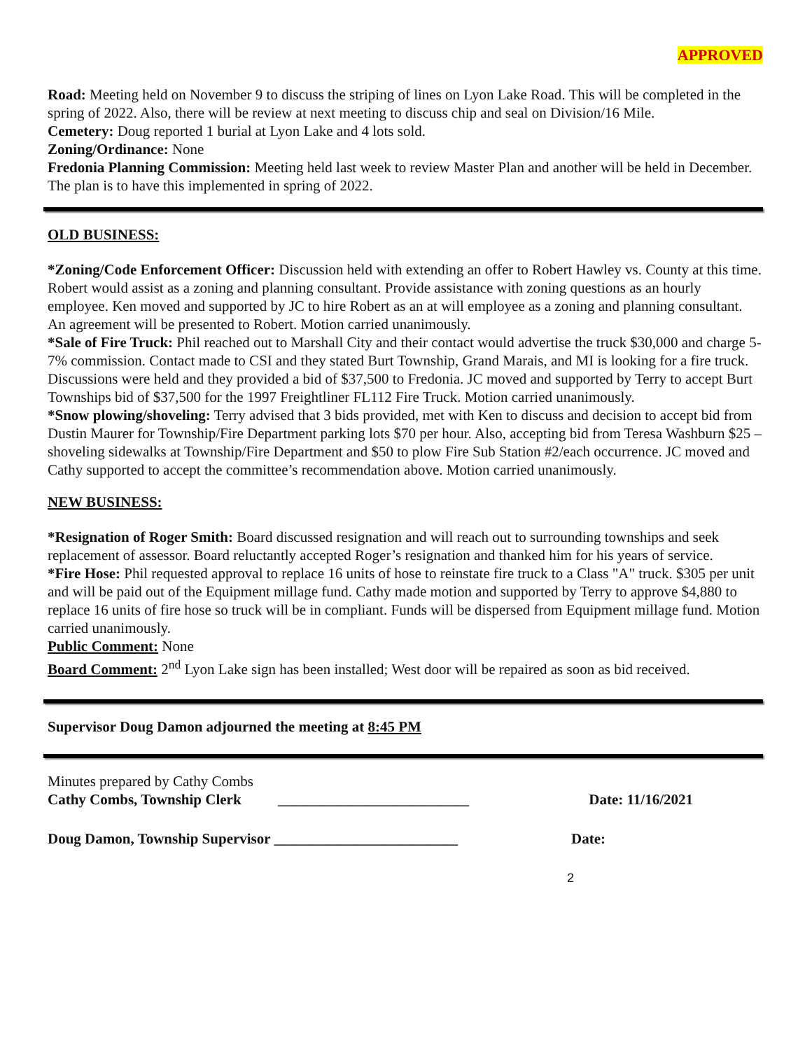APPROVED
Road: Meeting held on November 9 to discuss the striping of lines on Lyon Lake Road. This will be completed in the spring of 2022. Also, there will be review at next meeting to discuss chip and seal on Division/16 Mile.
Cemetery: Doug reported 1 burial at Lyon Lake and 4 lots sold.
Zoning/Ordinance: None
Fredonia Planning Commission: Meeting held last week to review Master Plan and another will be held in December. The plan is to have this implemented in spring of 2022.
OLD BUSINESS:
*Zoning/Code Enforcement Officer: Discussion held with extending an offer to Robert Hawley vs. County at this time. Robert would assist as a zoning and planning consultant. Provide assistance with zoning questions as an hourly employee. Ken moved and supported by JC to hire Robert as an at will employee as a zoning and planning consultant. An agreement will be presented to Robert. Motion carried unanimously.
*Sale of Fire Truck: Phil reached out to Marshall City and their contact would advertise the truck $30,000 and charge 5-7% commission. Contact made to CSI and they stated Burt Township, Grand Marais, and MI is looking for a fire truck. Discussions were held and they provided a bid of $37,500 to Fredonia. JC moved and supported by Terry to accept Burt Townships bid of $37,500 for the 1997 Freightliner FL112 Fire Truck. Motion carried unanimously.
*Snow plowing/shoveling: Terry advised that 3 bids provided, met with Ken to discuss and decision to accept bid from Dustin Maurer for Township/Fire Department parking lots $70 per hour. Also, accepting bid from Teresa Washburn $25 – shoveling sidewalks at Township/Fire Department and $50 to plow Fire Sub Station #2/each occurrence. JC moved and Cathy supported to accept the committee’s recommendation above. Motion carried unanimously.
NEW BUSINESS:
*Resignation of Roger Smith: Board discussed resignation and will reach out to surrounding townships and seek replacement of assessor. Board reluctantly accepted Roger’s resignation and thanked him for his years of service.
*Fire Hose: Phil requested approval to replace 16 units of hose to reinstate fire truck to a Class "A" truck. $305 per unit and will be paid out of the Equipment millage fund. Cathy made motion and supported by Terry to approve $4,880 to replace 16 units of fire hose so truck will be in compliant. Funds will be dispersed from Equipment millage fund. Motion carried unanimously.
Public Comment: None
Board Comment: 2<sup>nd</sup> Lyon Lake sign has been installed; West door will be repaired as soon as bid received.
Supervisor Doug Damon adjourned the meeting at 8:45 PM
Minutes prepared by Cathy Combs
Cathy Combs, Township Clerk __________________________ Date: 11/16/2021
Doug Damon, Township Supervisor _________________________ Date:
2